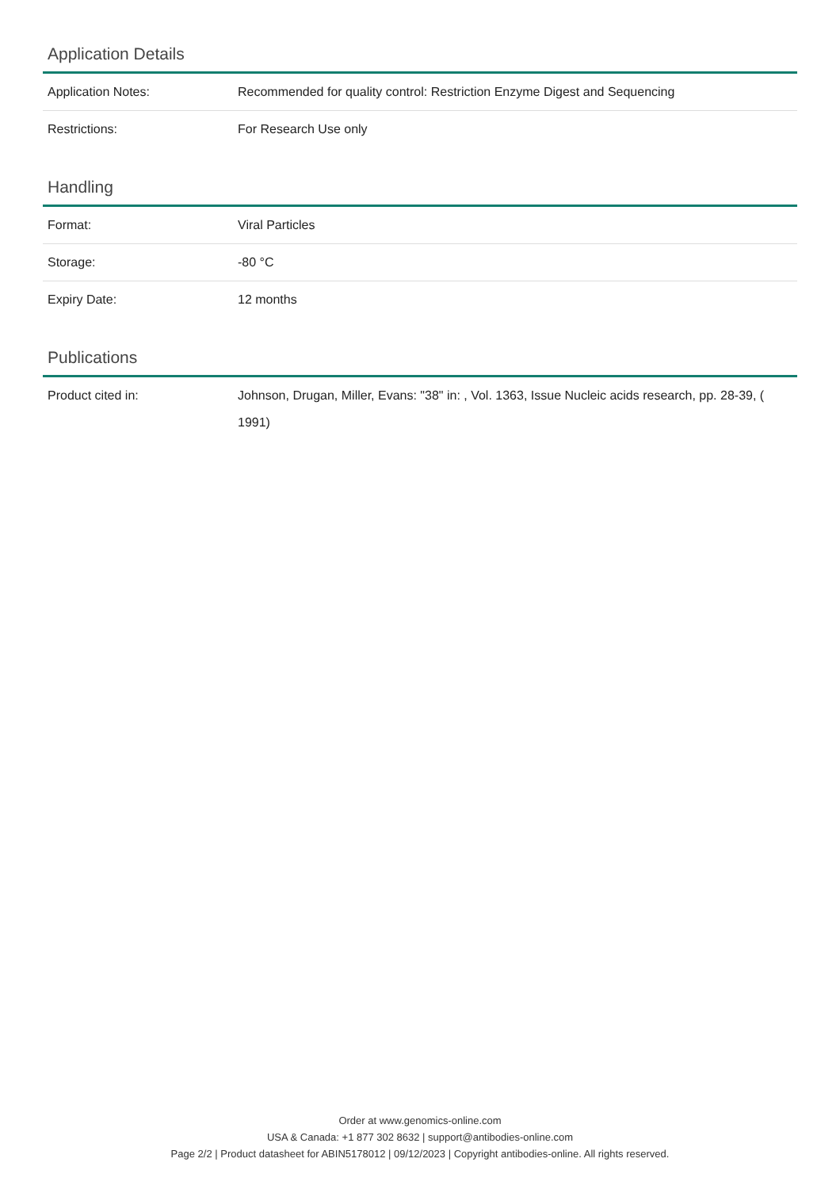Application Details
| Application Notes: | Recommended for quality control: Restriction Enzyme Digest and Sequencing |
| Restrictions: | For Research Use only |
Handling
| Format: | Viral Particles |
| Storage: | -80 °C |
| Expiry Date: | 12 months |
Publications
| Product cited in: | Johnson, Drugan, Miller, Evans: "38" in: , Vol. 1363, Issue Nucleic acids research, pp. 28-39, ( 1991) |
Order at www.genomics-online.com
USA & Canada: +1 877 302 8632 | support@antibodies-online.com
Page 2/2 | Product datasheet for ABIN5178012 | 09/12/2023 | Copyright antibodies-online. All rights reserved.